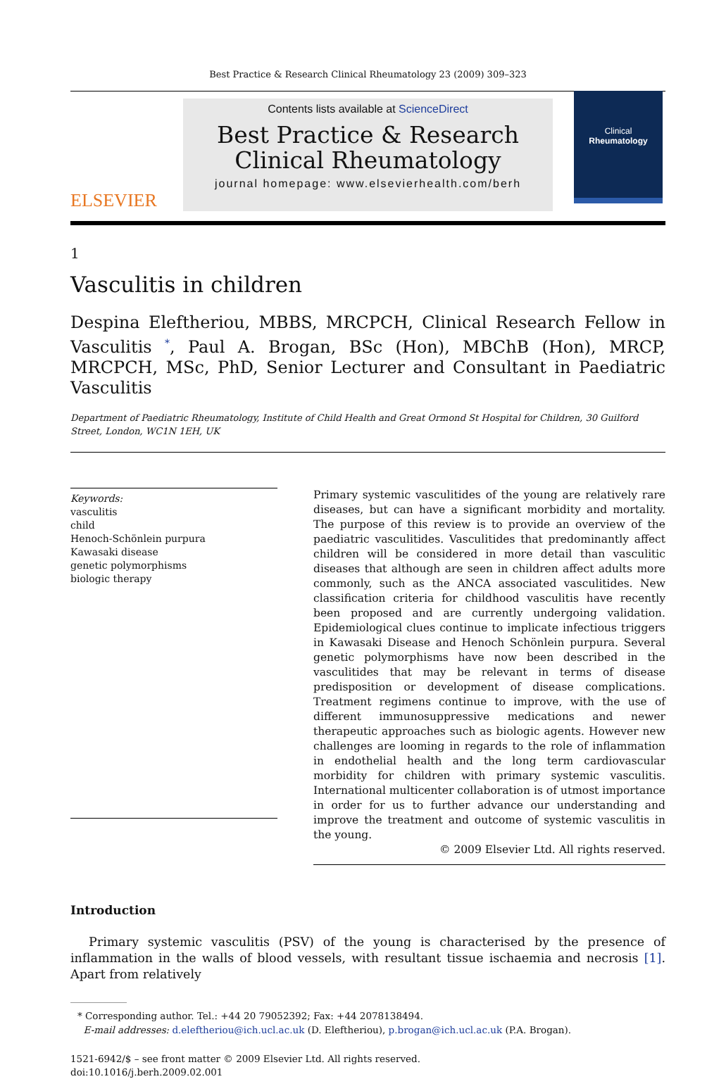Best Practice & Research Clinical Rheumatology 23 (2009) 309–323
ELSEVIER
Contents lists available at ScienceDirect
Best Practice & Research Clinical Rheumatology
journal homepage: www.elsevierhealth.com/berh
Clinical
Rheumatology
1
Vasculitis in children
Despina Eleftheriou, MBBS, MRCPCH, Clinical Research Fellow in Vasculitis <sup>*</sup>, Paul A. Brogan, BSc (Hon), MBChB (Hon), MRCP, MRCPCH, MSc, PhD, Senior Lecturer and Consultant in Paediatric Vasculitis
Department of Paediatric Rheumatology, Institute of Child Health and Great Ormond St Hospital for Children, 30 Guilford Street, London, WC1N 1EH, UK
Keywords:
vasculitis
child
Henoch-Schönlein purpura
Kawasaki disease
genetic polymorphisms
biologic therapy
Primary systemic vasculitides of the young are relatively rare diseases, but can have a significant morbidity and mortality. The purpose of this review is to provide an overview of the paediatric vasculitides. Vasculitides that predominantly affect children will be considered in more detail than vasculitic diseases that although are seen in children affect adults more commonly, such as the ANCA associated vasculitides. New classification criteria for childhood vasculitis have recently been proposed and are currently undergoing validation. Epidemiological clues continue to implicate infectious triggers in Kawasaki Disease and Henoch Schönlein purpura. Several genetic polymorphisms have now been described in the vasculitides that may be relevant in terms of disease predisposition or development of disease complications. Treatment regimens continue to improve, with the use of different immunosuppressive medications and newer therapeutic approaches such as biologic agents. However new challenges are looming in regards to the role of inflammation in endothelial health and the long term cardiovascular morbidity for children with primary systemic vasculitis. International multicenter collaboration is of utmost importance in order for us to further advance our understanding and improve the treatment and outcome of systemic vasculitis in the young.
© 2009 Elsevier Ltd. All rights reserved.
Introduction
Primary systemic vasculitis (PSV) of the young is characterised by the presence of inflammation in the walls of blood vessels, with resultant tissue ischaemia and necrosis [1]. Apart from relatively
* Corresponding author. Tel.: +44 20 79052392; Fax: +44 2078138494.
E-mail addresses: d.eleftheriou@ich.ucl.ac.uk (D. Eleftheriou), p.brogan@ich.ucl.ac.uk (P.A. Brogan).
1521-6942/$ – see front matter © 2009 Elsevier Ltd. All rights reserved.
doi:10.1016/j.berh.2009.02.001